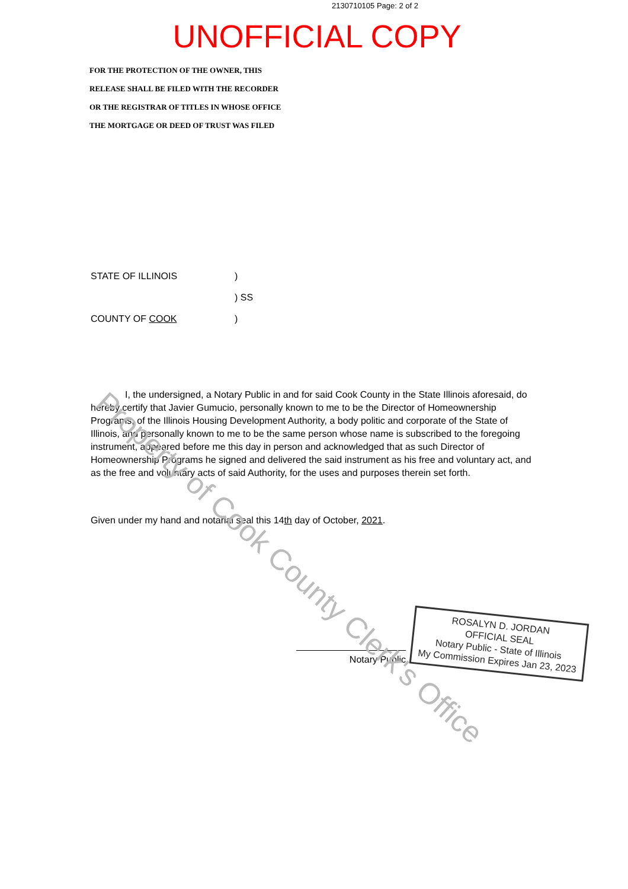2130710105 Page: 2 of 2
UNOFFICIAL COPY
FOR THE PROTECTION OF THE OWNER, THIS
RELEASE SHALL BE FILED WITH THE RECORDER
OR THE REGISTRAR OF TITLES IN WHOSE OFFICE
THE MORTGAGE OR DEED OF TRUST WAS FILED
STATE OF ILLINOIS)
) SS
COUNTY OF COOK)
I, the undersigned, a Notary Public in and for said Cook County in the State Illinois aforesaid, do hereby certify that Javier Gumucio, personally known to me to be the Director of Homeownership Programs, of the Illinois Housing Development Authority, a body politic and corporate of the State of Illinois, and personally known to me to be the same person whose name is subscribed to the foregoing instrument, appeared before me this day in person and acknowledged that as such Director of Homeownership Programs he signed and delivered the said instrument as his free and voluntary act, and as the free and voluntary acts of said Authority, for the uses and purposes therein set forth.
Given under my hand and notarial seal this 14th day of October, 2021.
Notary Public
ROSALYN D. JORDAN
OFFICIAL SEAL
Notary Public - State of Illinois
My Commission Expires Jan 23, 2023
Property of Cook County Clerk's Office